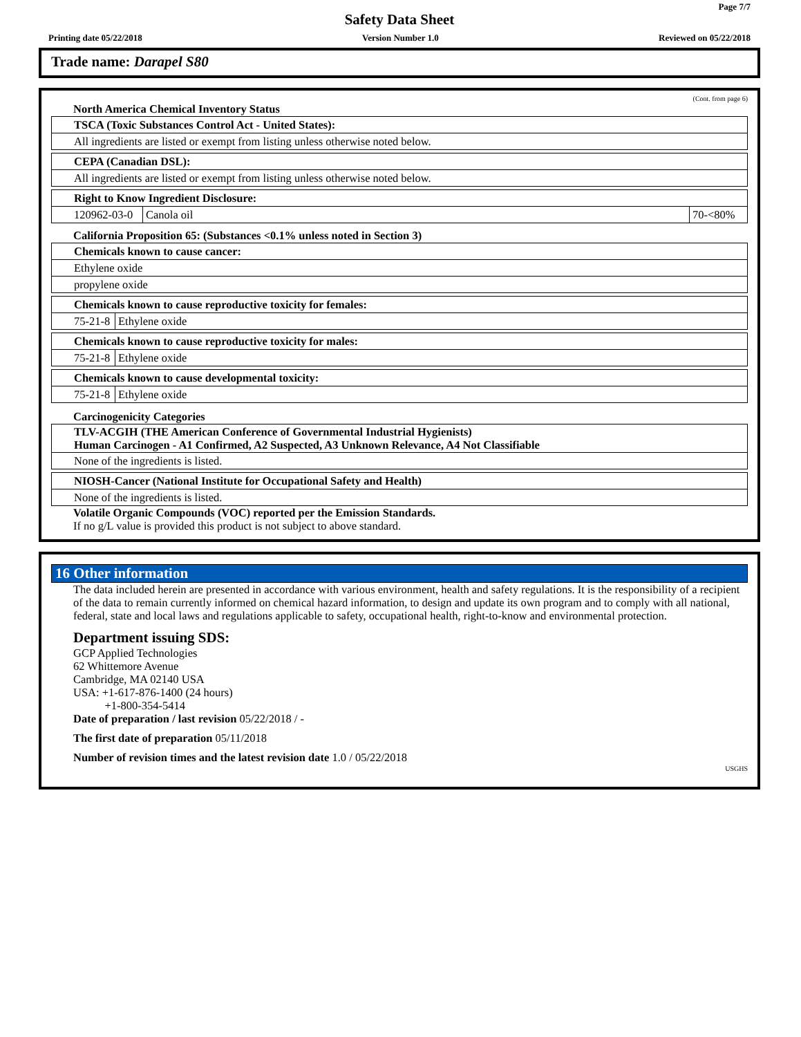Page 7/7
Safety Data Sheet
Printing date 05/22/2018 Version Number 1.0 Reviewed on 05/22/2018
Trade name: Darapel S80
(Cont. from page 6)
North America Chemical Inventory Status
| TSCA (Toxic Substances Control Act - United States): |
| --- |
| All ingredients are listed or exempt from listing unless otherwise noted below. |
| CEPA (Canadian DSL): |
| --- |
| All ingredients are listed or exempt from listing unless otherwise noted below. |
| Right to Know Ingredient Disclosure: | | |
| --- | --- | --- |
| 120962-03-0 | Canola oil | 70-<80% |
California Proposition 65: (Substances <0.1% unless noted in Section 3)
| Chemicals known to cause cancer: |
| --- |
| Ethylene oxide |
| propylene oxide |
| Chemicals known to cause reproductive toxicity for females: | |
| --- | --- |
| 75-21-8 | Ethylene oxide |
| Chemicals known to cause reproductive toxicity for males: | |
| --- | --- |
| 75-21-8 | Ethylene oxide |
| Chemicals known to cause developmental toxicity: | |
| --- | --- |
| 75-21-8 | Ethylene oxide |
Carcinogenicity Categories
| TLV-ACGIH (THE American Conference of Governmental Industrial Hygienists) Human Carcinogen - A1 Confirmed, A2 Suspected, A3 Unknown Relevance, A4 Not Classifiable |
| --- |
| None of the ingredients is listed. |
| NIOSH-Cancer (National Institute for Occupational Safety and Health) |
| --- |
| None of the ingredients is listed. |
Volatile Organic Compounds (VOC) reported per the Emission Standards.
If no g/L value is provided this product is not subject to above standard.
16 Other information
The data included herein are presented in accordance with various environment, health and safety regulations. It is the responsibility of a recipient of the data to remain currently informed on chemical hazard information, to design and update its own program and to comply with all national, federal, state and local laws and regulations applicable to safety, occupational health, right-to-know and environmental protection.
Department issuing SDS:
GCP Applied Technologies
62 Whittemore Avenue
Cambridge, MA 02140 USA
USA: +1-617-876-1400 (24 hours)
+1-800-354-5414
Date of preparation / last revision 05/22/2018 / -
The first date of preparation 05/11/2018
Number of revision times and the latest revision date 1.0 / 05/22/2018
USGHS